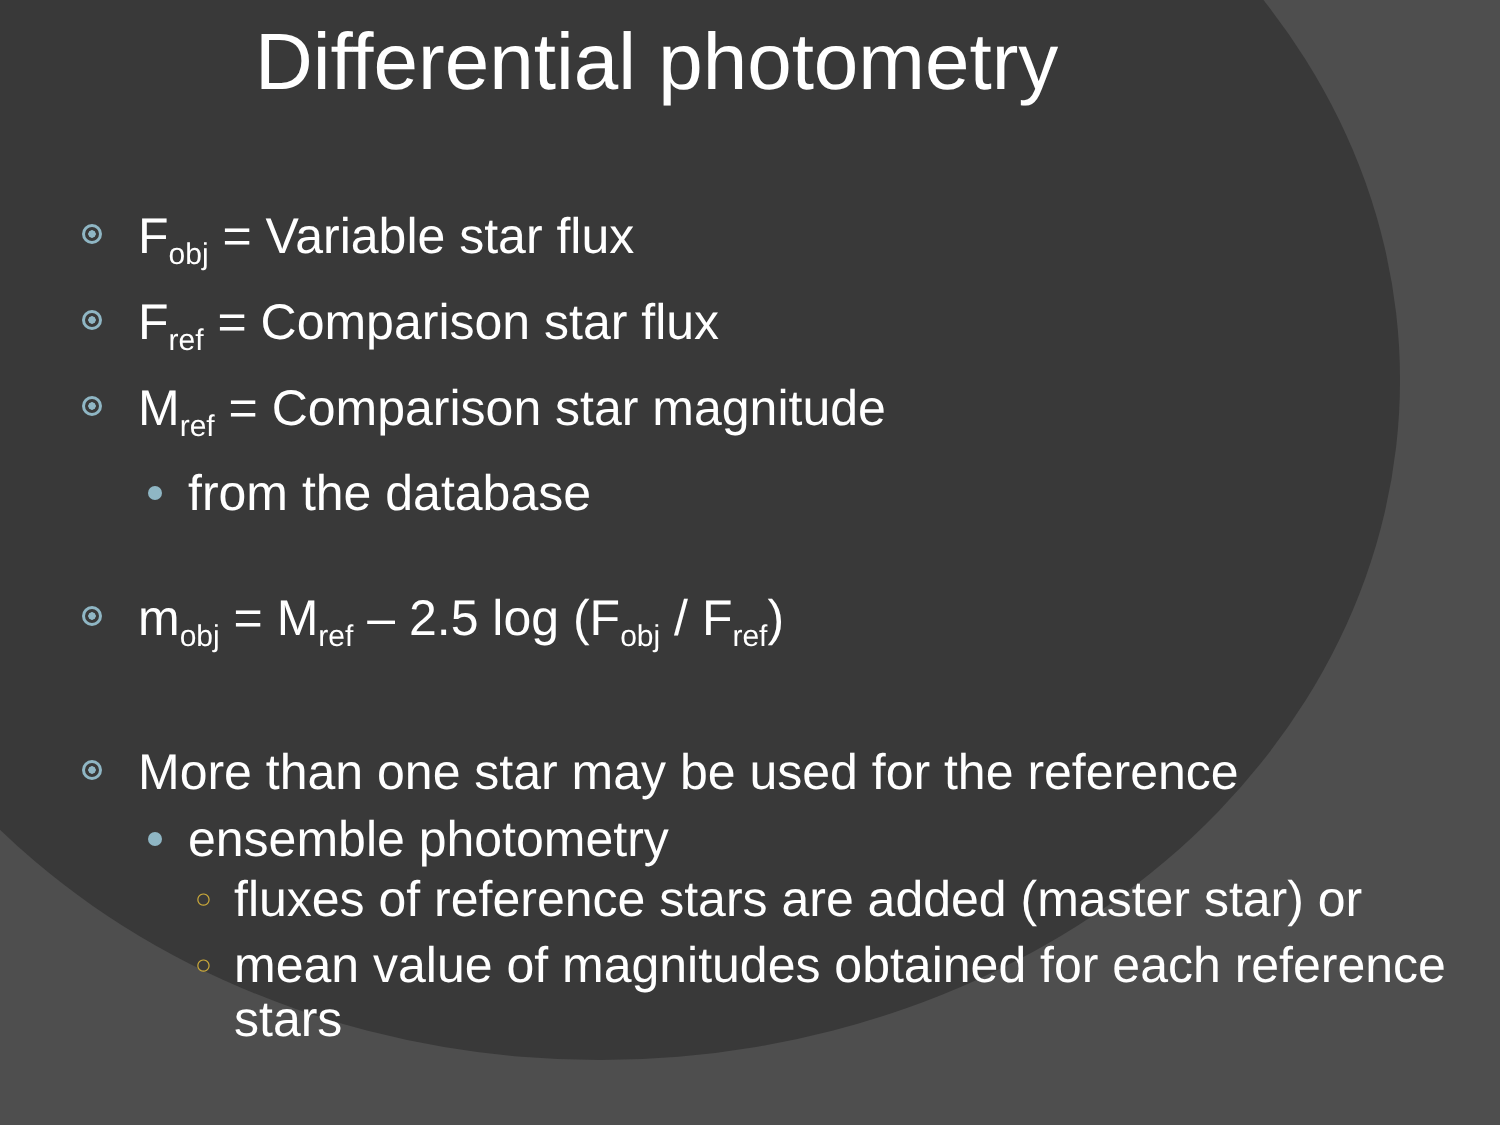Differential photometry
F<sub>obj</sub> = Variable star flux
F<sub>ref</sub> = Comparison star flux
M<sub>ref</sub> = Comparison star magnitude
from the database
m<sub>obj</sub> = M<sub>ref</sub> – 2.5 log (F<sub>obj</sub> / F<sub>ref</sub>)
More than one star may be used for the reference
ensemble photometry
○ fluxes of reference stars are added (master star) or
○ mean value of magnitudes obtained for each reference stars